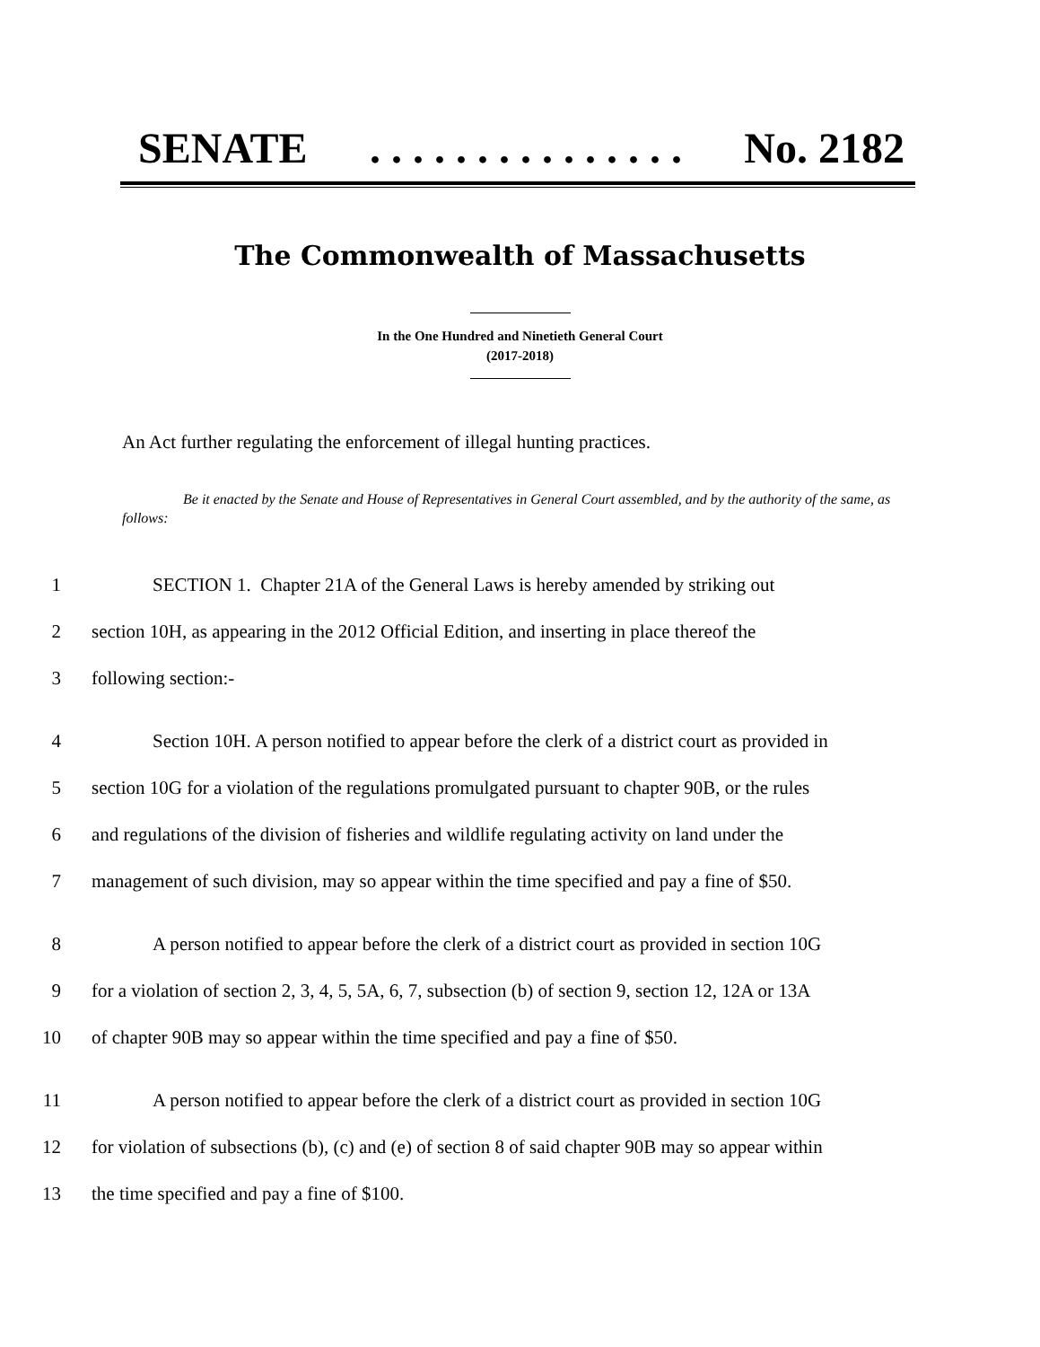SENATE. . . . . . . . . . . . . . . No. 2182
The Commonwealth of Massachusetts
In the One Hundred and Ninetieth General Court
(2017-2018)
An Act further regulating the enforcement of illegal hunting practices.
Be it enacted by the Senate and House of Representatives in General Court assembled, and by the authority of the same, as follows:
1 SECTION 1. Chapter 21A of the General Laws is hereby amended by striking out
2 section 10H, as appearing in the 2012 Official Edition, and inserting in place thereof the
3 following section:-
4 Section 10H. A person notified to appear before the clerk of a district court as provided in
5 section 10G for a violation of the regulations promulgated pursuant to chapter 90B, or the rules
6 and regulations of the division of fisheries and wildlife regulating activity on land under the
7 management of such division, may so appear within the time specified and pay a fine of $50.
8 A person notified to appear before the clerk of a district court as provided in section 10G
9 for a violation of section 2, 3, 4, 5, 5A, 6, 7, subsection (b) of section 9, section 12, 12A or 13A
10 of chapter 90B may so appear within the time specified and pay a fine of $50.
11 A person notified to appear before the clerk of a district court as provided in section 10G
12 for violation of subsections (b), (c) and (e) of section 8 of said chapter 90B may so appear within
13 the time specified and pay a fine of $100.